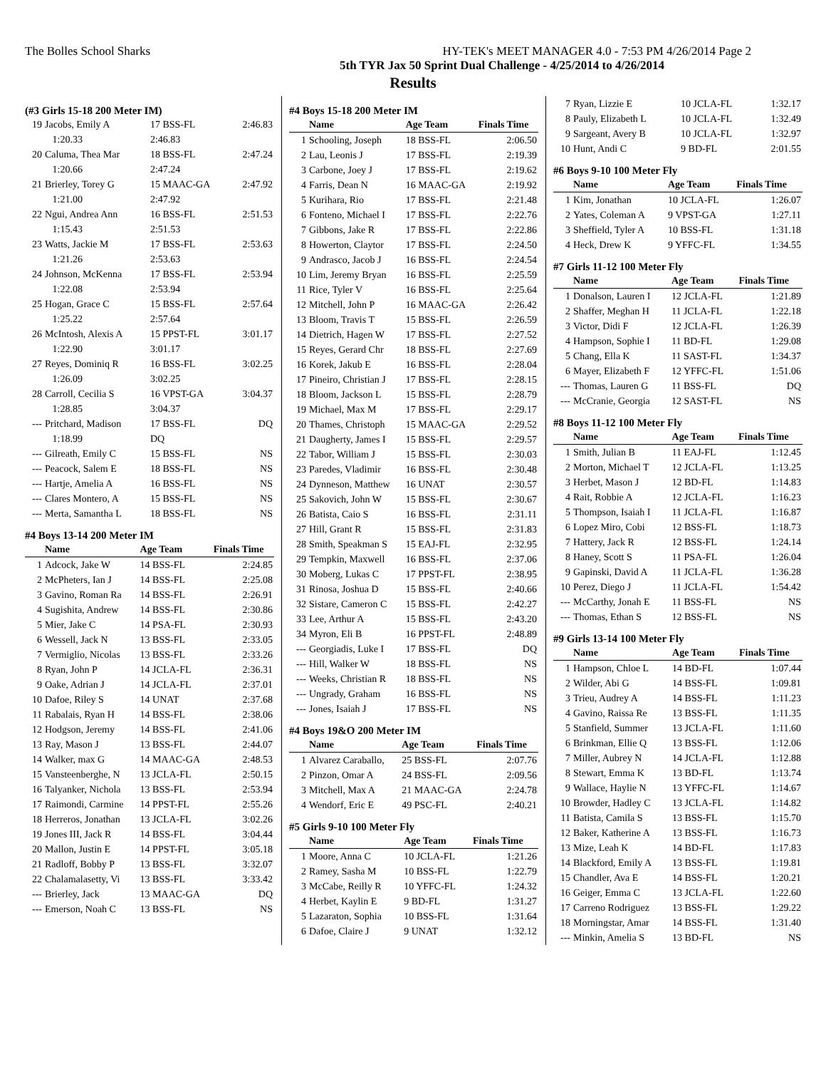The Bolles School Sharks HY-TEK's MEET MANAGER 4.0 - 7:53 PM 4/26/2014 Page 2
5th TYR Jax 50 Sprint Dual Challenge - 4/25/2014 to 4/26/2014
Results
(#3 Girls 15-18 200 Meter IM)
| 19 | Jacobs, Emily A | 17 BSS-FL | 2:46.83 |
| | 1:20.33 | 2:46.83 | |
| 20 | Caluma, Thea Mar | 18 BSS-FL | 2:47.24 |
| | 1:20.66 | 2:47.24 | |
| 21 | Brierley, Torey G | 15 MAAC-GA | 2:47.92 |
| | 1:21.00 | 2:47.92 | |
| 22 | Ngui, Andrea Ann | 16 BSS-FL | 2:51.53 |
| | 1:15.43 | 2:51.53 | |
| 23 | Watts, Jackie M | 17 BSS-FL | 2:53.63 |
| | 1:21.26 | 2:53.63 | |
| 24 | Johnson, McKenna | 17 BSS-FL | 2:53.94 |
| | 1:22.08 | 2:53.94 | |
| 25 | Hogan, Grace C | 15 BSS-FL | 2:57.64 |
| | 1:25.22 | 2:57.64 | |
| 26 | McIntosh, Alexis A | 15 PPST-FL | 3:01.17 |
| | 1:22.90 | 3:01.17 | |
| 27 | Reyes, Dominiq R | 16 BSS-FL | 3:02.25 |
| | 1:26.09 | 3:02.25 | |
| 28 | Carroll, Cecilia S | 16 VPST-GA | 3:04.37 |
| | 1:28.85 | 3:04.37 | |
| --- | Pritchard, Madison | 17 BSS-FL | DQ |
| | 1:18.99 | DQ | |
| --- | Gilreath, Emily C | 15 BSS-FL | NS |
| --- | Peacock, Salem E | 18 BSS-FL | NS |
| --- | Hartje, Amelia A | 16 BSS-FL | NS |
| --- | Clares Montero, A | 15 BSS-FL | NS |
| --- | Merta, Samantha L | 18 BSS-FL | NS |
#4 Boys 13-14 200 Meter IM
| | Name | Age Team | Finals Time |
| --- | --- | --- | --- |
| 1 | Adcock, Jake W | 14 BSS-FL | 2:24.85 |
| 2 | McPheters, Ian J | 14 BSS-FL | 2:25.08 |
| 3 | Gavino, Roman Ra | 14 BSS-FL | 2:26.91 |
| 4 | Sugishita, Andrew | 14 BSS-FL | 2:30.86 |
| 5 | Mier, Jake C | 14 PSA-FL | 2:30.93 |
| 6 | Wessell, Jack N | 13 BSS-FL | 2:33.05 |
| 7 | Vermiglio, Nicolas | 13 BSS-FL | 2:33.26 |
| 8 | Ryan, John P | 14 JCLA-FL | 2:36.31 |
| 9 | Oake, Adrian J | 14 JCLA-FL | 2:37.01 |
| 10 | Dafoe, Riley S | 14 UNAT | 2:37.68 |
| 11 | Rabalais, Ryan H | 14 BSS-FL | 2:38.06 |
| 12 | Hodgson, Jeremy | 14 BSS-FL | 2:41.06 |
| 13 | Ray, Mason J | 13 BSS-FL | 2:44.07 |
| 14 | Walker, max G | 14 MAAC-GA | 2:48.53 |
| 15 | Vansteenberghe, N | 13 JCLA-FL | 2:50.15 |
| 16 | Talyanker, Nichola | 13 BSS-FL | 2:53.94 |
| 17 | Raimondi, Carmine | 14 PPST-FL | 2:55.26 |
| 18 | Herreros, Jonathan | 13 JCLA-FL | 3:02.26 |
| 19 | Jones III, Jack R | 14 BSS-FL | 3:04.44 |
| 20 | Mallon, Justin E | 14 PPST-FL | 3:05.18 |
| 21 | Radloff, Bobby P | 13 BSS-FL | 3:32.07 |
| 22 | Chalamalasetty, Vi | 13 BSS-FL | 3:33.42 |
| --- | Brierley, Jack | 13 MAAC-GA | DQ |
| --- | Emerson, Noah C | 13 BSS-FL | NS |
#4 Boys 15-18 200 Meter IM
| | Name | Age Team | Finals Time |
| --- | --- | --- | --- |
| 1 | Schooling, Joseph | 18 BSS-FL | 2:06.50 |
| 2 | Lau, Leonis J | 17 BSS-FL | 2:19.39 |
| 3 | Carbone, Joey J | 17 BSS-FL | 2:19.62 |
| 4 | Farris, Dean N | 16 MAAC-GA | 2:19.92 |
| 5 | Kurihara, Rio | 17 BSS-FL | 2:21.48 |
| 6 | Fonteno, Michael I | 17 BSS-FL | 2:22.76 |
| 7 | Gibbons, Jake R | 17 BSS-FL | 2:22.86 |
| 8 | Howerton, Claytor | 17 BSS-FL | 2:24.50 |
| 9 | Andrasco, Jacob J | 16 BSS-FL | 2:24.54 |
| 10 | Lim, Jeremy Bryan | 16 BSS-FL | 2:25.59 |
| 11 | Rice, Tyler V | 16 BSS-FL | 2:25.64 |
| 12 | Mitchell, John P | 16 MAAC-GA | 2:26.42 |
| 13 | Bloom, Travis T | 15 BSS-FL | 2:26.59 |
| 14 | Dietrich, Hagen W | 17 BSS-FL | 2:27.52 |
| 15 | Reyes, Gerard Chr | 18 BSS-FL | 2:27.69 |
| 16 | Korek, Jakub E | 16 BSS-FL | 2:28.04 |
| 17 | Pineiro, Christian J | 17 BSS-FL | 2:28.15 |
| 18 | Bloom, Jackson L | 15 BSS-FL | 2:28.79 |
| 19 | Michael, Max M | 17 BSS-FL | 2:29.17 |
| 20 | Thames, Christoph | 15 MAAC-GA | 2:29.52 |
| 21 | Daugherty, James I | 15 BSS-FL | 2:29.57 |
| 22 | Tabor, William J | 15 BSS-FL | 2:30.03 |
| 23 | Paredes, Vladimir | 16 BSS-FL | 2:30.48 |
| 24 | Dynneson, Matthew | 16 UNAT | 2:30.57 |
| 25 | Sakovich, John W | 15 BSS-FL | 2:30.67 |
| 26 | Batista, Caio S | 16 BSS-FL | 2:31.11 |
| 27 | Hill, Grant R | 15 BSS-FL | 2:31.83 |
| 28 | Smith, Speakman S | 15 EAJ-FL | 2:32.95 |
| 29 | Tempkin, Maxwell | 16 BSS-FL | 2:37.06 |
| 30 | Moberg, Lukas C | 17 PPST-FL | 2:38.95 |
| 31 | Rinosa, Joshua D | 15 BSS-FL | 2:40.66 |
| 32 | Sistare, Cameron C | 15 BSS-FL | 2:42.27 |
| 33 | Lee, Arthur A | 15 BSS-FL | 2:43.20 |
| 34 | Myron, Eli B | 16 PPST-FL | 2:48.89 |
| --- | Georgiadis, Luke I | 17 BSS-FL | DQ |
| --- | Hill, Walker W | 18 BSS-FL | NS |
| --- | Weeks, Christian R | 18 BSS-FL | NS |
| --- | Ungrady, Graham | 16 BSS-FL | NS |
| --- | Jones, Isaiah J | 17 BSS-FL | NS |
#4 Boys 19&O 200 Meter IM
| | Name | Age Team | Finals Time |
| --- | --- | --- | --- |
| 1 | Alvarez Caraballo, | 25 BSS-FL | 2:07.76 |
| 2 | Pinzon, Omar A | 24 BSS-FL | 2:09.56 |
| 3 | Mitchell, Max A | 21 MAAC-GA | 2:24.78 |
| 4 | Wendorf, Eric E | 49 PSC-FL | 2:40.21 |
#5 Girls 9-10 100 Meter Fly
| | Name | Age Team | Finals Time |
| --- | --- | --- | --- |
| 1 | Moore, Anna C | 10 JCLA-FL | 1:21.26 |
| 2 | Ramey, Sasha M | 10 BSS-FL | 1:22.79 |
| 3 | McCabe, Reilly R | 10 YFFC-FL | 1:24.32 |
| 4 | Herbet, Kaylin E | 9 BD-FL | 1:31.27 |
| 5 | Lazaraton, Sophia | 10 BSS-FL | 1:31.64 |
| 6 | Dafoe, Claire J | 9 UNAT | 1:32.12 |
| 7 | Ryan, Lizzie E | 10 JCLA-FL | 1:32.17 |
| 8 | Pauly, Elizabeth L | 10 JCLA-FL | 1:32.49 |
| 9 | Sargeant, Avery B | 10 JCLA-FL | 1:32.97 |
| 10 | Hunt, Andi C | 9 BD-FL | 2:01.55 |
#6 Boys 9-10 100 Meter Fly
| | Name | Age Team | Finals Time |
| --- | --- | --- | --- |
| 1 | Kim, Jonathan | 10 JCLA-FL | 1:26.07 |
| 2 | Yates, Coleman A | 9 VPST-GA | 1:27.11 |
| 3 | Sheffield, Tyler A | 10 BSS-FL | 1:31.18 |
| 4 | Heck, Drew K | 9 YFFC-FL | 1:34.55 |
#7 Girls 11-12 100 Meter Fly
| | Name | Age Team | Finals Time |
| --- | --- | --- | --- |
| 1 | Donalson, Lauren I | 12 JCLA-FL | 1:21.89 |
| 2 | Shaffer, Meghan H | 11 JCLA-FL | 1:22.18 |
| 3 | Victor, Didi F | 12 JCLA-FL | 1:26.39 |
| 4 | Hampson, Sophie I | 11 BD-FL | 1:29.08 |
| 5 | Chang, Ella K | 11 SAST-FL | 1:34.37 |
| 6 | Mayer, Elizabeth F | 12 YFFC-FL | 1:51.06 |
| --- | Thomas, Lauren G | 11 BSS-FL | DQ |
| --- | McCranie, Georgia | 12 SAST-FL | NS |
#8 Boys 11-12 100 Meter Fly
| | Name | Age Team | Finals Time |
| --- | --- | --- | --- |
| 1 | Smith, Julian B | 11 EAJ-FL | 1:12.45 |
| 2 | Morton, Michael T | 12 JCLA-FL | 1:13.25 |
| 3 | Herbet, Mason J | 12 BD-FL | 1:14.83 |
| 4 | Rait, Robbie A | 12 JCLA-FL | 1:16.23 |
| 5 | Thompson, Isaiah I | 11 JCLA-FL | 1:16.87 |
| 6 | Lopez Miro, Cobi | 12 BSS-FL | 1:18.73 |
| 7 | Hattery, Jack R | 12 BSS-FL | 1:24.14 |
| 8 | Haney, Scott S | 11 PSA-FL | 1:26.04 |
| 9 | Gapinski, David A | 11 JCLA-FL | 1:36.28 |
| 10 | Perez, Diego J | 11 JCLA-FL | 1:54.42 |
| --- | McCarthy, Jonah E | 11 BSS-FL | NS |
| --- | Thomas, Ethan S | 12 BSS-FL | NS |
#9 Girls 13-14 100 Meter Fly
| | Name | Age Team | Finals Time |
| --- | --- | --- | --- |
| 1 | Hampson, Chloe L | 14 BD-FL | 1:07.44 |
| 2 | Wilder, Abi G | 14 BSS-FL | 1:09.81 |
| 3 | Trieu, Audrey A | 14 BSS-FL | 1:11.23 |
| 4 | Gavino, Raissa Re | 13 BSS-FL | 1:11.35 |
| 5 | Stanfield, Summer | 13 JCLA-FL | 1:11.60 |
| 6 | Brinkman, Ellie Q | 13 BSS-FL | 1:12.06 |
| 7 | Miller, Aubrey N | 14 JCLA-FL | 1:12.88 |
| 8 | Stewart, Emma K | 13 BD-FL | 1:13.74 |
| 9 | Wallace, Haylie N | 13 YFFC-FL | 1:14.67 |
| 10 | Browder, Hadley C | 13 JCLA-FL | 1:14.82 |
| 11 | Batista, Camila S | 13 BSS-FL | 1:15.70 |
| 12 | Baker, Katherine A | 13 BSS-FL | 1:16.73 |
| 13 | Mize, Leah K | 14 BD-FL | 1:17.83 |
| 14 | Blackford, Emily A | 13 BSS-FL | 1:19.81 |
| 15 | Chandler, Ava E | 14 BSS-FL | 1:20.21 |
| 16 | Geiger, Emma C | 13 JCLA-FL | 1:22.60 |
| 17 | Carreno Rodriguez | 13 BSS-FL | 1:29.22 |
| 18 | Morningstar, Amar | 14 BSS-FL | 1:31.40 |
| --- | Minkin, Amelia S | 13 BD-FL | NS |